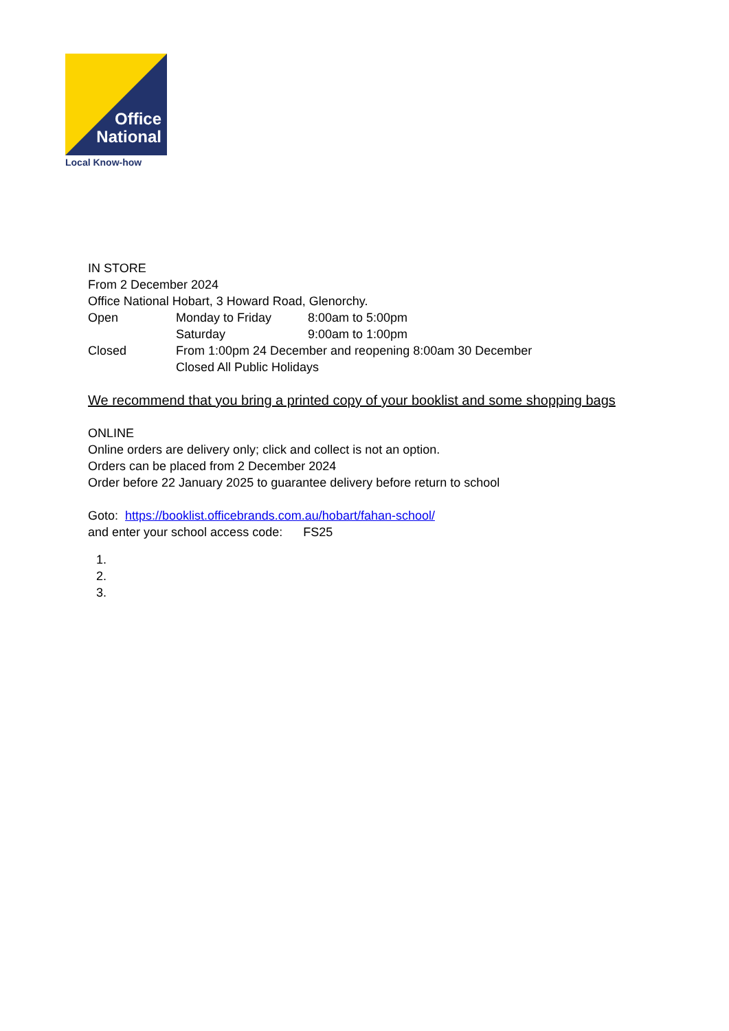Office
National
Local Know-how
IN STORE
From 2 December 2024
Office National Hobart, 3 Howard Road, Glenorchy.
Open Monday to Friday 8:00am to 5:00pm
Saturday 9:00am to 1:00pm
Closed From 1:00pm 24 December and reopening 8:00am 30 December
Closed All Public Holidays
We recommend that you bring a printed copy of your booklist and some shopping bags
ONLINE
Online orders are delivery only; click and collect is not an option.
Orders can be placed from 2 December 2024
Order before 22 January 2025 to guarantee delivery before return to school
Goto: https://booklist.officebrands.com.au/hobart/fahan-school/
and enter your school access code: FS25